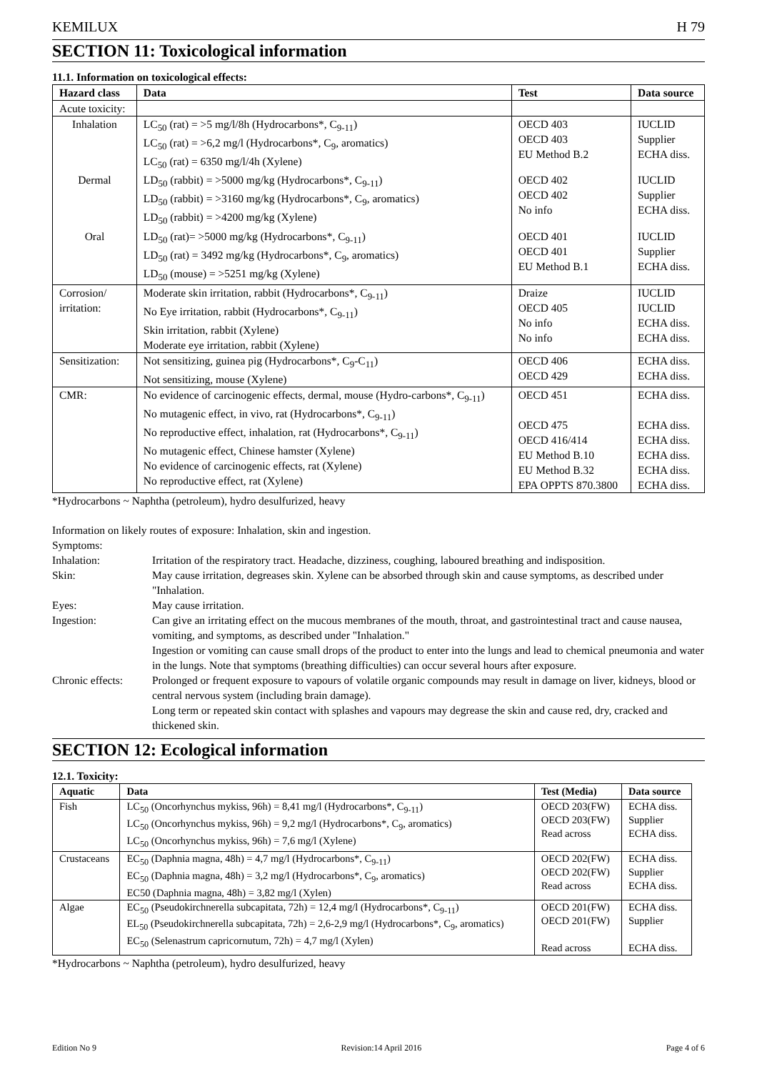KEMILUX H 79
SECTION 11: Toxicological information
11.1. Information on toxicological effects:
| Hazard class | Data | Test | Data source |
| --- | --- | --- | --- |
| Acute toxicity: | | | |
| Inhalation | LC<sub>50</sub> (rat) = >5 mg/l/8h (Hydrocarbons*, C<sub>9-11</sub>) LC<sub>50</sub> (rat) = >6,2 mg/l (Hydrocarbons*, C<sub>9</sub>, aromatics) LC<sub>50</sub> (rat) = 6350 mg/l/4h (Xylene) | OECD 403 OECD 403 EU Method B.2 | IUCLID Supplier ECHA diss. |
| Dermal | LD<sub>50</sub> (rabbit) = >5000 mg/kg (Hydrocarbons*, C<sub>9-11</sub>) LD<sub>50</sub> (rabbit) = >3160 mg/kg (Hydrocarbons*, C<sub>9</sub>, aromatics) LD<sub>50</sub> (rabbit) = >4200 mg/kg (Xylene) | OECD 402 OECD 402 No info | IUCLID Supplier ECHA diss. |
| Oral | LD<sub>50</sub> (rat)= >5000 mg/kg (Hydrocarbons*, C<sub>9-11</sub>) LD<sub>50</sub> (rat) = 3492 mg/kg (Hydrocarbons*, C<sub>9</sub>, aromatics) LD<sub>50</sub> (mouse) = >5251 mg/kg (Xylene) | OECD 401 OECD 401 EU Method B.1 | IUCLID Supplier ECHA diss. |
| Corrosion/ irritation: | Moderate skin irritation, rabbit (Hydrocarbons*, C<sub>9-11</sub>) No Eye irritation, rabbit (Hydrocarbons*, C<sub>9-11</sub>) Skin irritation, rabbit (Xylene) Moderate eye irritation, rabbit (Xylene) | Draize OECD 405 No info No info | IUCLID IUCLID ECHA diss. ECHA diss. |
| Sensitization: | Not sensitizing, guinea pig (Hydrocarbons*, C<sub>9</sub>-C<sub>11</sub>) Not sensitizing, mouse (Xylene) | OECD 406 OECD 429 | ECHA diss. ECHA diss. |
| CMR: | No evidence of carcinogenic effects, dermal, mouse (Hydro-carbons*, C<sub>9-11</sub>) No mutagenic effect, in vivo, rat (Hydrocarbons*, C<sub>9-11</sub>) No reproductive effect, inhalation, rat (Hydrocarbons*, C<sub>9-11</sub>) No mutagenic effect, Chinese hamster (Xylene) No evidence of carcinogenic effects, rat (Xylene) No reproductive effect, rat (Xylene) | OECD 451 OECD 475 OECD 416/414 EU Method B.10 EU Method B.32 EPA OPPTS 870.3800 | ECHA diss. ECHA diss. ECHA diss. ECHA diss. ECHA diss. ECHA diss. |
*Hydrocarbons ~ Naphtha (petroleum), hydro desulfurized, heavy
Information on likely routes of exposure: Inhalation, skin and ingestion.
Symptoms:
Inhalation:
Irritation of the respiratory tract. Headache, dizziness, coughing, laboured breathing and indisposition.
Skin:
May cause irritation, degreases skin. Xylene can be absorbed through skin and cause symptoms, as described under "Inhalation.
Eyes:
May cause irritation.
Ingestion:
Can give an irritating effect on the mucous membranes of the mouth, throat, and gastrointestinal tract and cause nausea, vomiting, and symptoms, as described under "Inhalation."
Ingestion or vomiting can cause small drops of the product to enter into the lungs and lead to chemical pneumonia and water in the lungs. Note that symptoms (breathing difficulties) can occur several hours after exposure.
Chronic effects:
Prolonged or frequent exposure to vapours of volatile organic compounds may result in damage on liver, kidneys, blood or central nervous system (including brain damage).
Long term or repeated skin contact with splashes and vapours may degrease the skin and cause red, dry, cracked and thickened skin.
SECTION 12: Ecological information
12.1. Toxicity:
| Aquatic | Data | Test (Media) | Data source |
| --- | --- | --- | --- |
| Fish | LC<sub>50</sub> (Oncorhynchus mykiss, 96h) = 8,41 mg/l (Hydrocarbons*, C<sub>9-11</sub>) LC<sub>50</sub> (Oncorhynchus mykiss, 96h) = 9,2 mg/l (Hydrocarbons*, C<sub>9</sub>, aromatics) LC<sub>50</sub> (Oncorhynchus mykiss, 96h) = 7,6 mg/l (Xylene) | OECD 203(FW) OECD 203(FW) Read across | ECHA diss. Supplier ECHA diss. |
| Crustaceans | EC<sub>50</sub> (Daphnia magna, 48h) = 4,7 mg/l (Hydrocarbons*, C<sub>9-11</sub>) EC<sub>50</sub> (Daphnia magna, 48h) = 3,2 mg/l (Hydrocarbons*, C<sub>9</sub>, aromatics) EC50 (Daphnia magna, 48h) = 3,82 mg/l (Xylen) | OECD 202(FW) OECD 202(FW) Read across | ECHA diss. Supplier ECHA diss. |
| Algae | EC<sub>50</sub> (Pseudokirchnerella subcapitata, 72h) = 12,4 mg/l (Hydrocarbons*, C<sub>9-11</sub>) EL<sub>50</sub> (Pseudokirchnerella subcapitata, 72h) = 2,6-2,9 mg/l (Hydrocarbons*, C<sub>9</sub>, aromatics) EC<sub>50</sub> (Selenastrum capricornutum, 72h) = 4,7 mg/l (Xylen) | OECD 201(FW) OECD 201(FW) Read across | ECHA diss. Supplier ECHA diss. |
*Hydrocarbons ~ Naphtha (petroleum), hydro desulfurized, heavy
Edition No 9 Revision:14 April 2016 Page 4 of 6